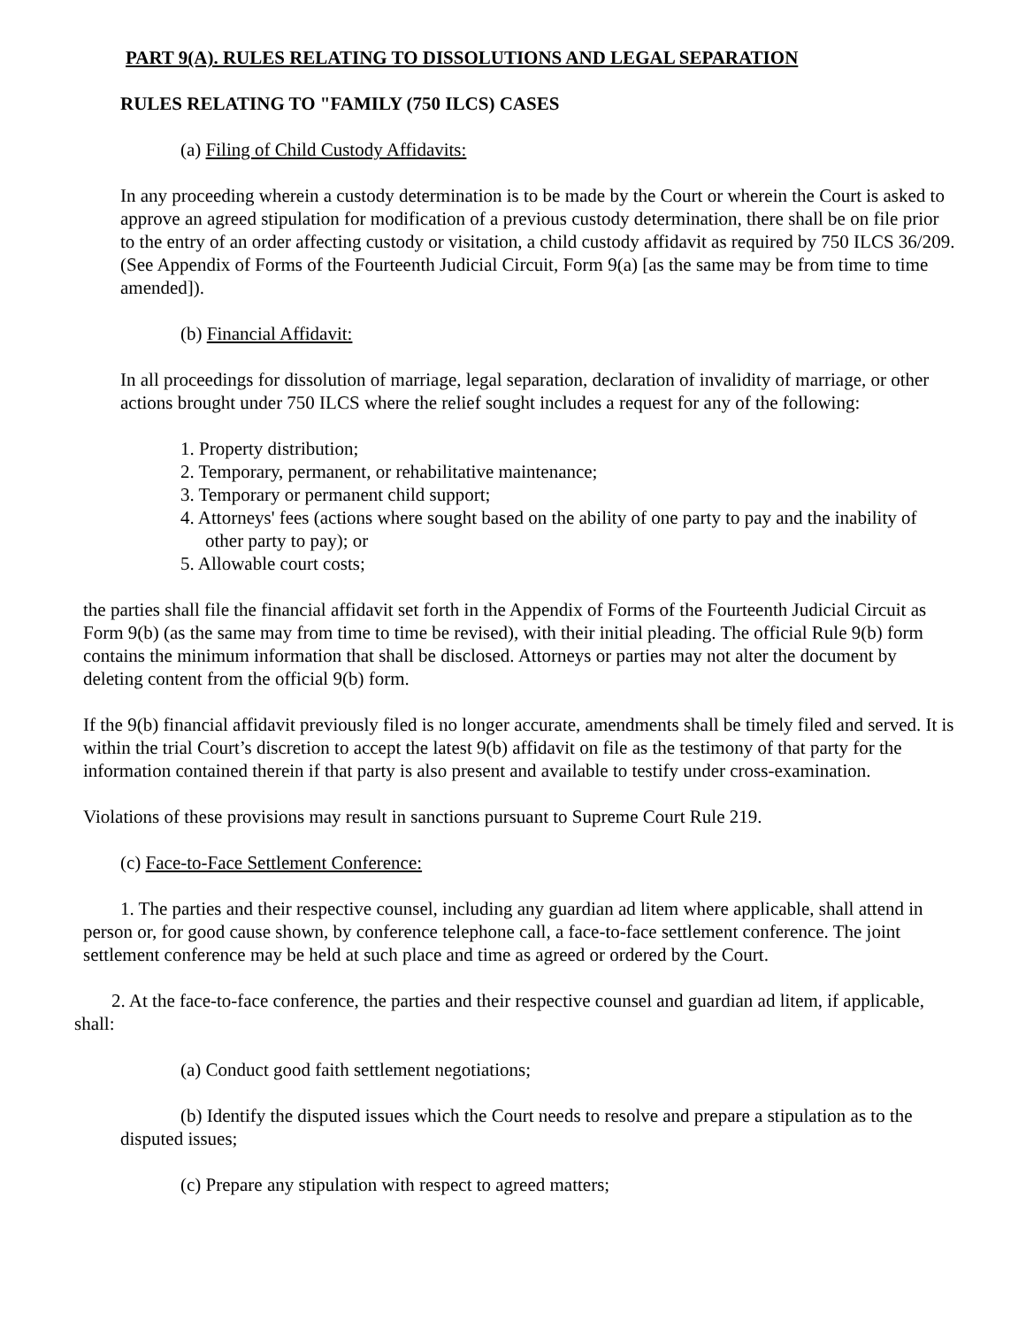PART 9(A). RULES RELATING TO DISSOLUTIONS AND LEGAL SEPARATION
RULES RELATING TO "FAMILY (750 ILCS) CASES
(a) Filing of Child Custody Affidavits:
In any proceeding wherein a custody determination is to be made by the Court or wherein the Court is asked to approve an agreed stipulation for modification of a previous custody determination, there shall be on file prior to the entry of an order affecting custody or visitation, a child custody affidavit as required by 750 ILCS 36/209. (See Appendix of Forms of the Fourteenth Judicial Circuit, Form 9(a) [as the same may be from time to time amended]).
(b) Financial Affidavit:
In all proceedings for dissolution of marriage, legal separation, declaration of invalidity of marriage, or other actions brought under 750 ILCS where the relief sought includes a request for any of the following:
1. Property distribution;
2. Temporary, permanent, or rehabilitative maintenance;
3. Temporary or permanent child support;
4. Attorneys' fees (actions where sought based on the ability of one party to pay and the inability of other party to pay); or
5. Allowable court costs;
the parties shall file the financial affidavit set forth in the Appendix of Forms of the Fourteenth Judicial Circuit as Form 9(b) (as the same may from time to time be revised), with their initial pleading. The official Rule 9(b) form contains the minimum information that shall be disclosed. Attorneys or parties may not alter the document by deleting content from the official 9(b) form.
If the 9(b) financial affidavit previously filed is no longer accurate, amendments shall be timely filed and served. It is within the trial Court’s discretion to accept the latest 9(b) affidavit on file as the testimony of that party for the information contained therein if that party is also present and available to testify under cross-examination.
Violations of these provisions may result in sanctions pursuant to Supreme Court Rule 219.
(c) Face-to-Face Settlement Conference:
1. The parties and their respective counsel, including any guardian ad litem where applicable, shall attend in person or, for good cause shown, by conference telephone call, a face-to-face settlement conference. The joint settlement conference may be held at such place and time as agreed or ordered by the Court.
2. At the face-to-face conference, the parties and their respective counsel and guardian ad litem, if applicable, shall:
(a) Conduct good faith settlement negotiations;
(b) Identify the disputed issues which the Court needs to resolve and prepare a stipulation as to the disputed issues;
(c) Prepare any stipulation with respect to agreed matters;